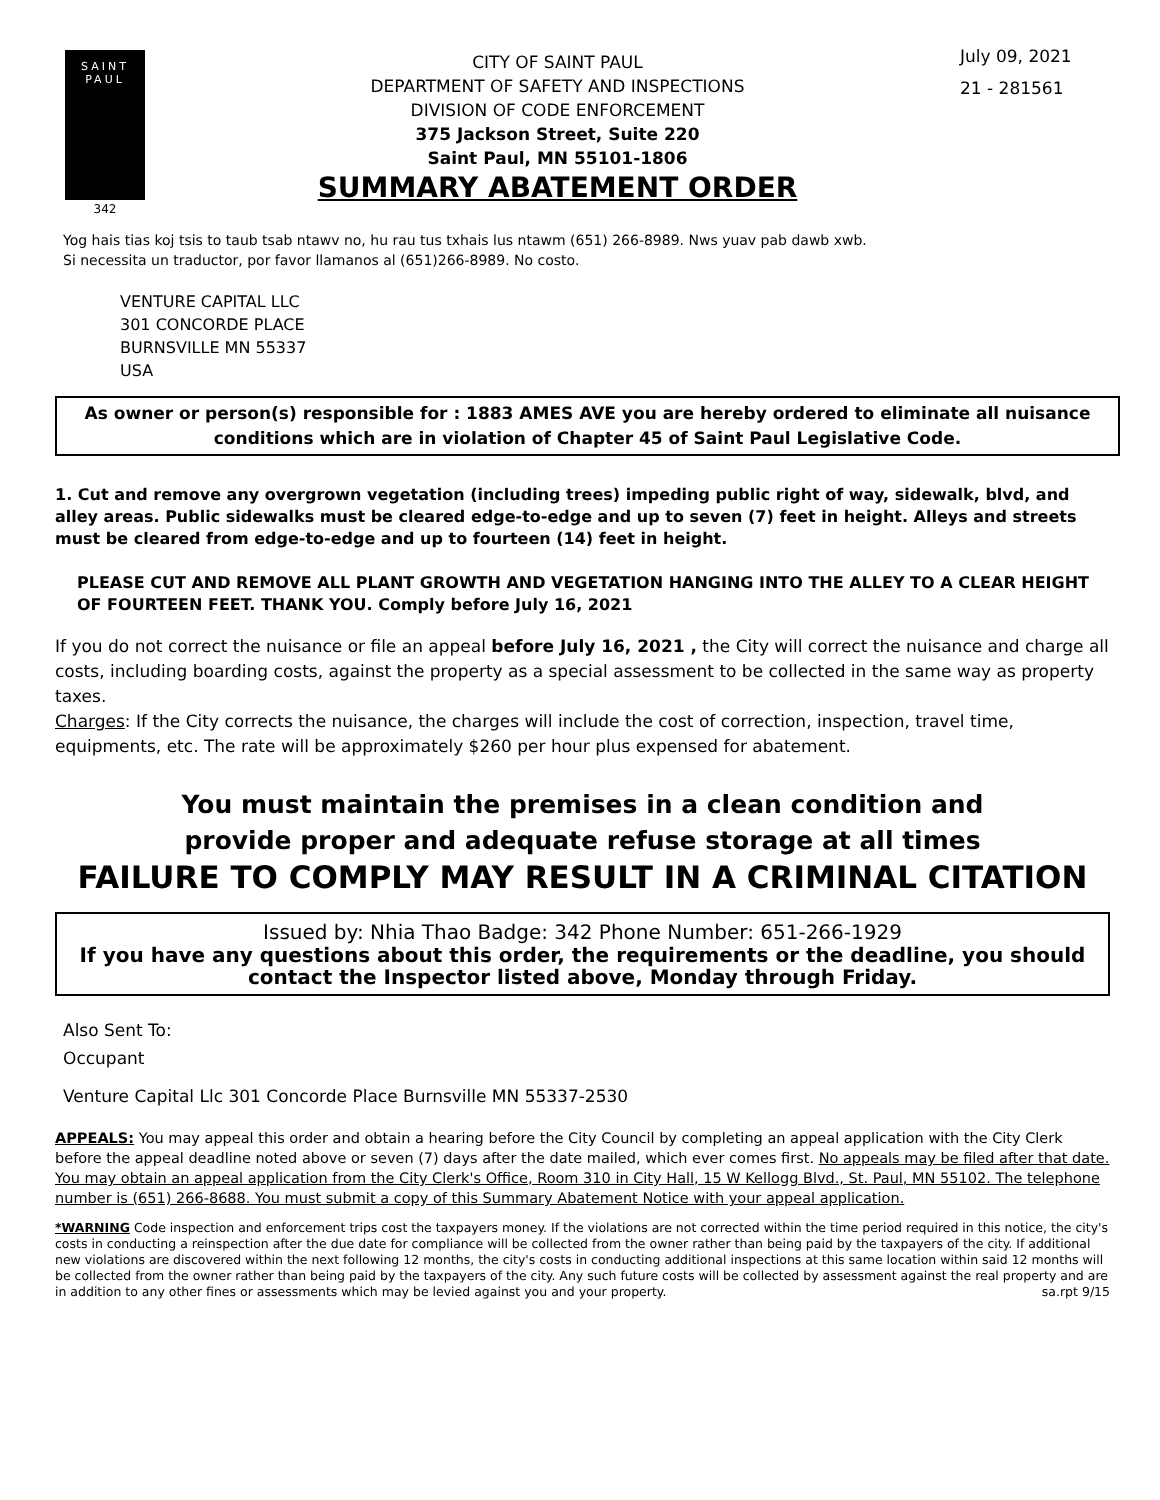SAINT
PAUL
342
CITY OF SAINT PAUL
DEPARTMENT OF SAFETY AND INSPECTIONS
DIVISION OF CODE ENFORCEMENT
375 Jackson Street, Suite 220
Saint Paul, MN 55101-1806
SUMMARY ABATEMENT ORDER
July 09, 2021
21 - 281561
Yog hais tias koj tsis to taub tsab ntawv no, hu rau tus txhais lus ntawm (651) 266-8989. Nws yuav pab dawb xwb.
Si necessita un traductor, por favor llamanos al (651)266-8989. No costo.
VENTURE CAPITAL LLC
301 CONCORDE PLACE
BURNSVILLE MN 55337
USA
As owner or person(s) responsible for : 1883 AMES AVE you are hereby ordered to eliminate all nuisance conditions which are in violation of Chapter 45 of Saint Paul Legislative Code.
1. Cut and remove any overgrown vegetation (including trees) impeding public right of way, sidewalk, blvd, and alley areas. Public sidewalks must be cleared edge-to-edge and up to seven (7) feet in height. Alleys and streets must be cleared from edge-to-edge and up to fourteen (14) feet in height.
PLEASE CUT AND REMOVE ALL PLANT GROWTH AND VEGETATION HANGING INTO THE ALLEY TO A CLEAR HEIGHT OF FOURTEEN FEET. THANK YOU. Comply before July 16, 2021
If you do not correct the nuisance or file an appeal before July 16, 2021 , the City will correct the nuisance and charge all costs, including boarding costs, against the property as a special assessment to be collected in the same way as property taxes.
Charges: If the City corrects the nuisance, the charges will include the cost of correction, inspection, travel time, equipments, etc. The rate will be approximately $260 per hour plus expensed for abatement.
You must maintain the premises in a clean condition and
provide proper and adequate refuse storage at all times
FAILURE TO COMPLY MAY RESULT IN A CRIMINAL CITATION
Issued by: Nhia Thao Badge: 342 Phone Number: 651-266-1929
If you have any questions about this order, the requirements or the deadline, you should contact the Inspector listed above, Monday through Friday.
Also Sent To:
Occupant
Venture Capital Llc 301 Concorde Place Burnsville MN 55337-2530
APPEALS: You may appeal this order and obtain a hearing before the City Council by completing an appeal application with the City Clerk before the appeal deadline noted above or seven (7) days after the date mailed, which ever comes first. No appeals may be filed after that date. You may obtain an appeal application from the City Clerk's Office, Room 310 in City Hall, 15 W Kellogg Blvd., St. Paul, MN 55102. The telephone number is (651) 266-8688. You must submit a copy of this Summary Abatement Notice with your appeal application.
*WARNING Code inspection and enforcement trips cost the taxpayers money. If the violations are not corrected within the time period required in this notice, the city's costs in conducting a reinspection after the due date for compliance will be collected from the owner rather than being paid by the taxpayers of the city. If additional new violations are discovered within the next following 12 months, the city's costs in conducting additional inspections at this same location within said 12 months will be collected from the owner rather than being paid by the taxpayers of the city. Any such future costs will be collected by assessment against the real property and are in addition to any other fines or assessments which may be levied against you and your property. sa.rpt 9/15